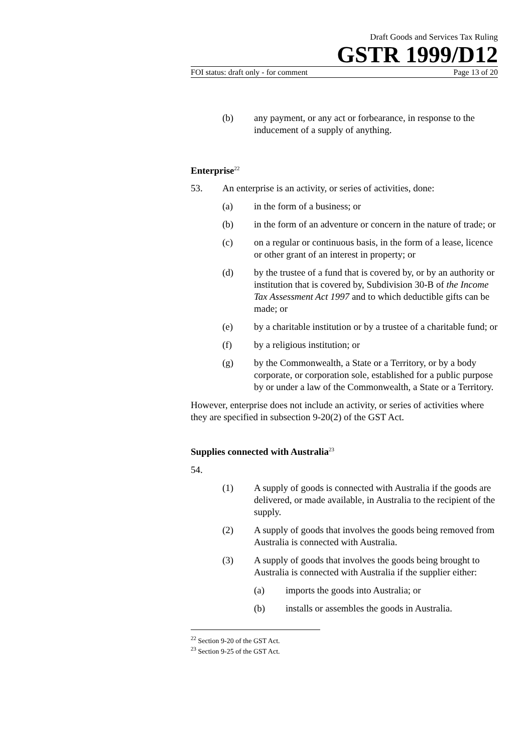Draft Goods and Services Tax Ruling
GSTR 1999/D12
FOI status: draft only - for comment Page 13 of 20
(b) any payment, or any act or forbearance, in response to the inducement of a supply of anything.
Enterprise<sup>22</sup>
53. An enterprise is an activity, or series of activities, done:
(a) in the form of a business; or
(b) in the form of an adventure or concern in the nature of trade; or
(c) on a regular or continuous basis, in the form of a lease, licence or other grant of an interest in property; or
(d) by the trustee of a fund that is covered by, or by an authority or institution that is covered by, Subdivision 30-B of the Income Tax Assessment Act 1997 and to which deductible gifts can be made; or
(e) by a charitable institution or by a trustee of a charitable fund; or
(f) by a religious institution; or
(g) by the Commonwealth, a State or a Territory, or by a body corporate, or corporation sole, established for a public purpose by or under a law of the Commonwealth, a State or a Territory.
However, enterprise does not include an activity, or series of activities where they are specified in subsection 9-20(2) of the GST Act.
Supplies connected with Australia<sup>23</sup>
54.
(1) A supply of goods is connected with Australia if the goods are delivered, or made available, in Australia to the recipient of the supply.
(2) A supply of goods that involves the goods being removed from Australia is connected with Australia.
(3) A supply of goods that involves the goods being brought to Australia is connected with Australia if the supplier either:
(a) imports the goods into Australia; or
(b) installs or assembles the goods in Australia.
<sup>22</sup> Section 9-20 of the GST Act.
<sup>23</sup> Section 9-25 of the GST Act.